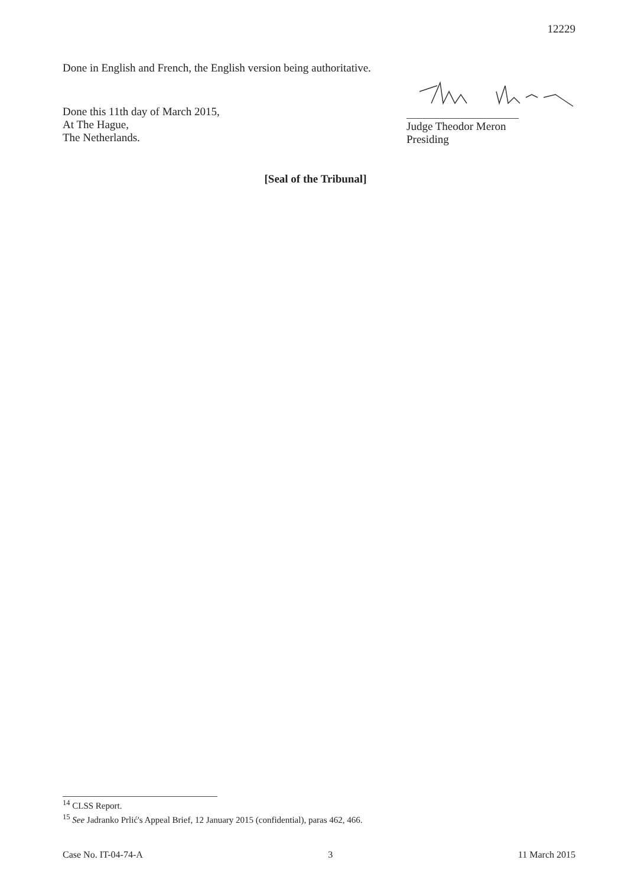12229
Done in English and French, the English version being authoritative.
Done this 11th day of March 2015,
At The Hague,
The Netherlands.
Judge Theodor Meron
Presiding
[Seal of the Tribunal]
<sup>14</sup> CLSS Report.
<sup>15</sup> See Jadranko Prlić's Appeal Brief, 12 January 2015 (confidential), paras 462, 466.
Case No. IT-04-74-A 3 11 March 2015